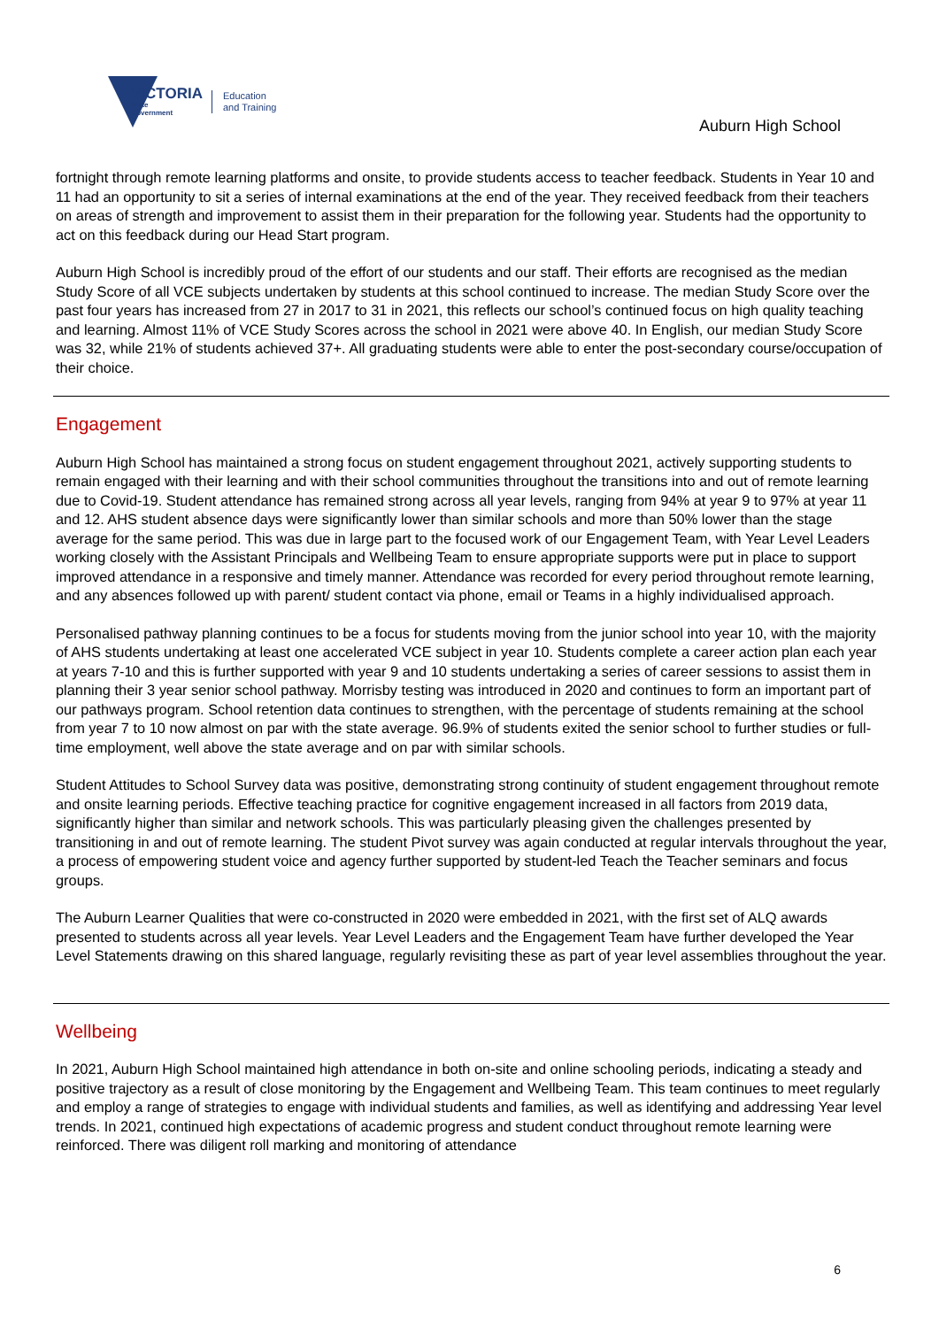VICTORIA
State
Government
Education
and Training
Auburn High School
fortnight through remote learning platforms and onsite, to provide students access to teacher feedback. Students in Year 10 and 11 had an opportunity to sit a series of internal examinations at the end of the year. They received feedback from their teachers on areas of strength and improvement to assist them in their preparation for the following year. Students had the opportunity to act on this feedback during our Head Start program.
Auburn High School is incredibly proud of the effort of our students and our staff. Their efforts are recognised as the median Study Score of all VCE subjects undertaken by students at this school continued to increase. The median Study Score over the past four years has increased from 27 in 2017 to 31 in 2021, this reflects our school’s continued focus on high quality teaching and learning. Almost 11% of VCE Study Scores across the school in 2021 were above 40. In English, our median Study Score was 32, while 21% of students achieved 37+. All graduating students were able to enter the post-secondary course/occupation of their choice.
Engagement
Auburn High School has maintained a strong focus on student engagement throughout 2021, actively supporting students to remain engaged with their learning and with their school communities throughout the transitions into and out of remote learning due to Covid-19. Student attendance has remained strong across all year levels, ranging from 94% at year 9 to 97% at year 11 and 12. AHS student absence days were significantly lower than similar schools and more than 50% lower than the stage average for the same period. This was due in large part to the focused work of our Engagement Team, with Year Level Leaders working closely with the Assistant Principals and Wellbeing Team to ensure appropriate supports were put in place to support improved attendance in a responsive and timely manner. Attendance was recorded for every period throughout remote learning, and any absences followed up with parent/ student contact via phone, email or Teams in a highly individualised approach.
Personalised pathway planning continues to be a focus for students moving from the junior school into year 10, with the majority of AHS students undertaking at least one accelerated VCE subject in year 10. Students complete a career action plan each year at years 7-10 and this is further supported with year 9 and 10 students undertaking a series of career sessions to assist them in planning their 3 year senior school pathway. Morrisby testing was introduced in 2020 and continues to form an important part of our pathways program. School retention data continues to strengthen, with the percentage of students remaining at the school from year 7 to 10 now almost on par with the state average. 96.9% of students exited the senior school to further studies or full-time employment, well above the state average and on par with similar schools.
Student Attitudes to School Survey data was positive, demonstrating strong continuity of student engagement throughout remote and onsite learning periods. Effective teaching practice for cognitive engagement increased in all factors from 2019 data, significantly higher than similar and network schools. This was particularly pleasing given the challenges presented by transitioning in and out of remote learning. The student Pivot survey was again conducted at regular intervals throughout the year, a process of empowering student voice and agency further supported by student-led Teach the Teacher seminars and focus groups.
The Auburn Learner Qualities that were co-constructed in 2020 were embedded in 2021, with the first set of ALQ awards presented to students across all year levels. Year Level Leaders and the Engagement Team have further developed the Year Level Statements drawing on this shared language, regularly revisiting these as part of year level assemblies throughout the year.
Wellbeing
In 2021, Auburn High School maintained high attendance in both on-site and online schooling periods, indicating a steady and positive trajectory as a result of close monitoring by the Engagement and Wellbeing Team. This team continues to meet regularly and employ a range of strategies to engage with individual students and families, as well as identifying and addressing Year level trends. In 2021, continued high expectations of academic progress and student conduct throughout remote learning were reinforced. There was diligent roll marking and monitoring of attendance
6